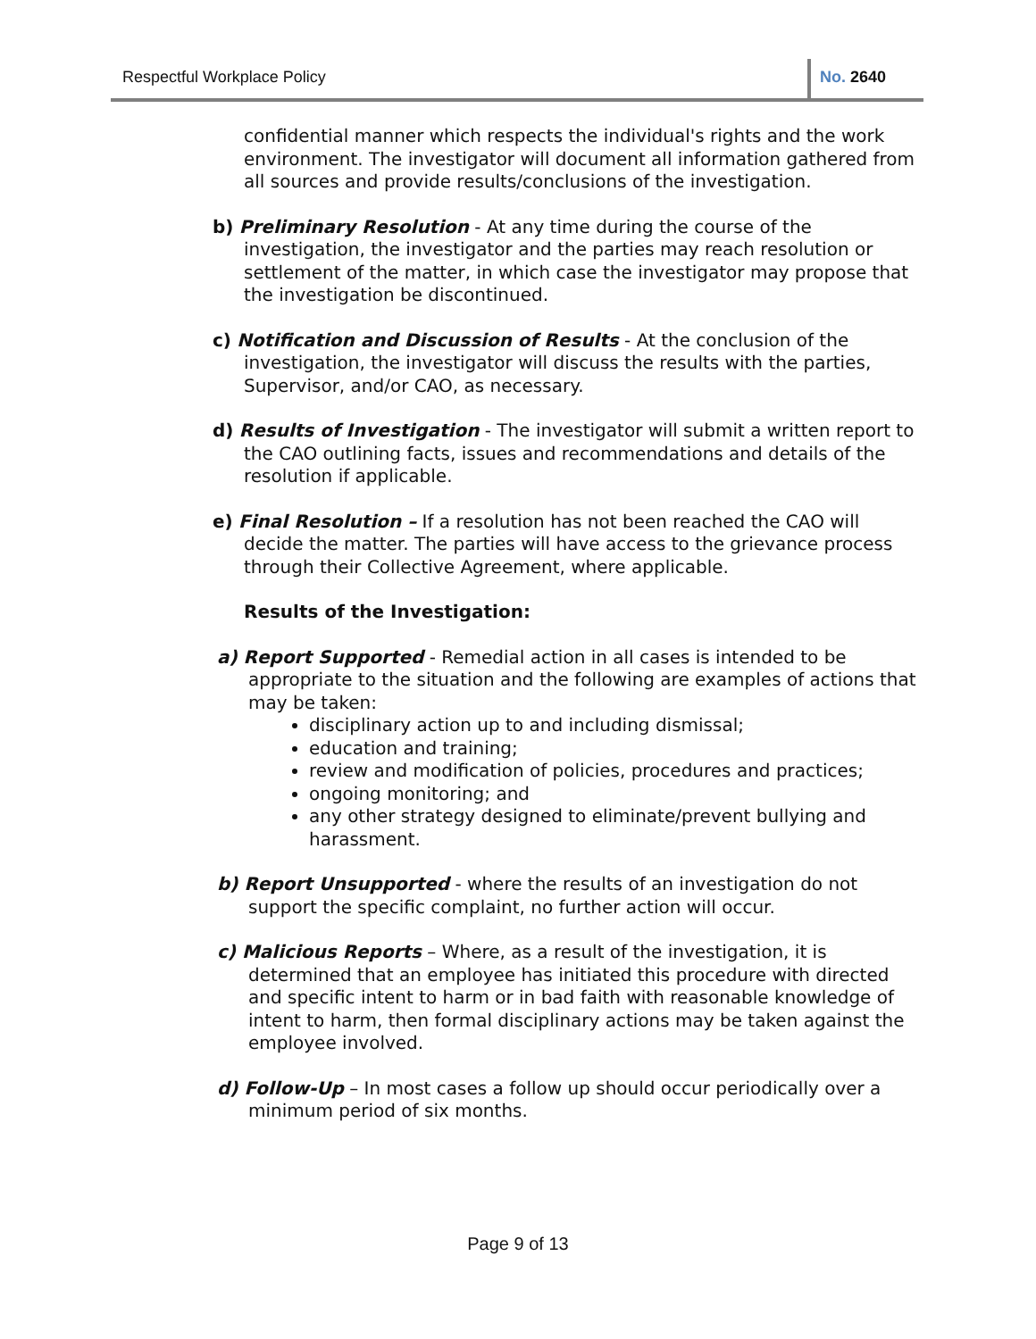Respectful Workplace Policy No. 2640
confidential manner which respects the individual's rights and the work environment. The investigator will document all information gathered from all sources and provide results/conclusions of the investigation.
b) Preliminary Resolution - At any time during the course of the investigation, the investigator and the parties may reach resolution or settlement of the matter, in which case the investigator may propose that the investigation be discontinued.
c) Notification and Discussion of Results - At the conclusion of the investigation, the investigator will discuss the results with the parties, Supervisor, and/or CAO, as necessary.
d) Results of Investigation - The investigator will submit a written report to the CAO outlining facts, issues and recommendations and details of the resolution if applicable.
e) Final Resolution – If a resolution has not been reached the CAO will decide the matter. The parties will have access to the grievance process through their Collective Agreement, where applicable.
Results of the Investigation:
a) Report Supported - Remedial action in all cases is intended to be appropriate to the situation and the following are examples of actions that may be taken:
disciplinary action up to and including dismissal;
education and training;
review and modification of policies, procedures and practices;
ongoing monitoring; and
any other strategy designed to eliminate/prevent bullying and harassment.
b) Report Unsupported - where the results of an investigation do not support the specific complaint, no further action will occur.
c) Malicious Reports – Where, as a result of the investigation, it is determined that an employee has initiated this procedure with directed and specific intent to harm or in bad faith with reasonable knowledge of intent to harm, then formal disciplinary actions may be taken against the employee involved.
d) Follow-Up – In most cases a follow up should occur periodically over a minimum period of six months.
Page 9 of 13